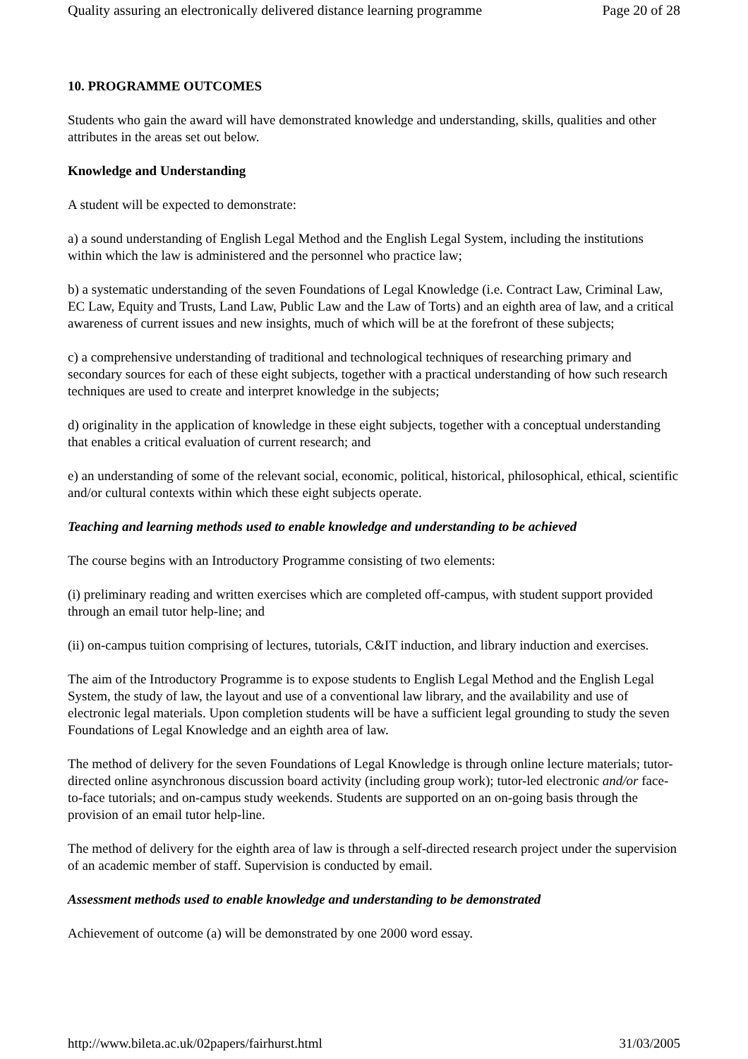Quality assuring an electronically delivered distance learning programme Page 20 of 28
10. PROGRAMME OUTCOMES
Students who gain the award will have demonstrated knowledge and understanding, skills, qualities and other attributes in the areas set out below.
Knowledge and Understanding
A student will be expected to demonstrate:
a) a sound understanding of English Legal Method and the English Legal System, including the institutions within which the law is administered and the personnel who practice law;
b) a systematic understanding of the seven Foundations of Legal Knowledge (i.e. Contract Law, Criminal Law, EC Law, Equity and Trusts, Land Law, Public Law and the Law of Torts) and an eighth area of law, and a critical awareness of current issues and new insights, much of which will be at the forefront of these subjects;
c) a comprehensive understanding of traditional and technological techniques of researching primary and secondary sources for each of these eight subjects, together with a practical understanding of how such research techniques are used to create and interpret knowledge in the subjects;
d) originality in the application of knowledge in these eight subjects, together with a conceptual understanding that enables a critical evaluation of current research; and
e) an understanding of some of the relevant social, economic, political, historical, philosophical, ethical, scientific and/or cultural contexts within which these eight subjects operate.
Teaching and learning methods used to enable knowledge and understanding to be achieved
The course begins with an Introductory Programme consisting of two elements:
(i) preliminary reading and written exercises which are completed off-campus, with student support provided through an email tutor help-line; and
(ii) on-campus tuition comprising of lectures, tutorials, C&IT induction, and library induction and exercises.
The aim of the Introductory Programme is to expose students to English Legal Method and the English Legal System, the study of law, the layout and use of a conventional law library, and the availability and use of electronic legal materials. Upon completion students will be have a sufficient legal grounding to study the seven Foundations of Legal Knowledge and an eighth area of law.
The method of delivery for the seven Foundations of Legal Knowledge is through online lecture materials; tutor-directed online asynchronous discussion board activity (including group work); tutor-led electronic and/or face-to-face tutorials; and on-campus study weekends. Students are supported on an on-going basis through the provision of an email tutor help-line.
The method of delivery for the eighth area of law is through a self-directed research project under the supervision of an academic member of staff. Supervision is conducted by email.
Assessment methods used to enable knowledge and understanding to be demonstrated
Achievement of outcome (a) will be demonstrated by one 2000 word essay.
http://www.bileta.ac.uk/02papers/fairhurst.html 31/03/2005